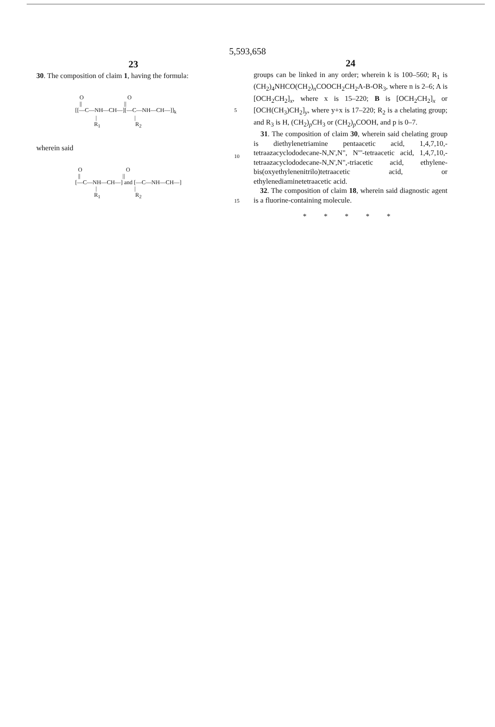5,593,658
23
30. The composition of claim 1, having the formula:
O O || || [[—C—NH—CH—][—C—NH—CH—]]<sub>k</sub> | | R<sub>1</sub> R<sub>2</sub>
wherein said
O O || || [—C—NH—CH—] and [—C—NH—CH—] | | R<sub>1</sub> R<sub>2</sub>
5
10
15
24
groups can be linked in any order; wherein k is 100–560; R<sub>1</sub> is (CH<sub>2</sub>)<sub>4</sub>NHCO(CH<sub>2</sub>)<sub>n</sub>COOCH<sub>2</sub>CH<sub>2</sub>A-B-OR<sub>3</sub>, where n is 2–6; A is [OCH<sub>2</sub>CH<sub>2</sub>]<sub>x</sub>, where x is 15–220; B is [OCH<sub>2</sub>CH<sub>2</sub>]<sub>x</sub> or [OCH(CH<sub>3</sub>)CH<sub>2</sub>]<sub>y</sub>, where y+x is 17–220; R<sub>2</sub> is a chelating group; and R<sub>3</sub> is H, (CH<sub>2</sub>)<sub>p</sub>CH<sub>3</sub> or (CH<sub>2</sub>)<sub>p</sub>COOH, and p is 0–7.
31. The composition of claim 30, wherein said chelating group is diethylenetriamine pentaacetic acid, 1,4,7,10,-tetraazacyclododecane-N,N',N", N"'-tetraacetic acid, 1,4,7,10,-tetraazacyclododecane-N,N',N",-triacetic acid, ethylene-bis(oxyethylenenitrilo)tetraacetic acid, or ethylenediaminetetraacetic acid.
32. The composition of claim 18, wherein said diagnostic agent is a fluorine-containing molecule.
* * * * *